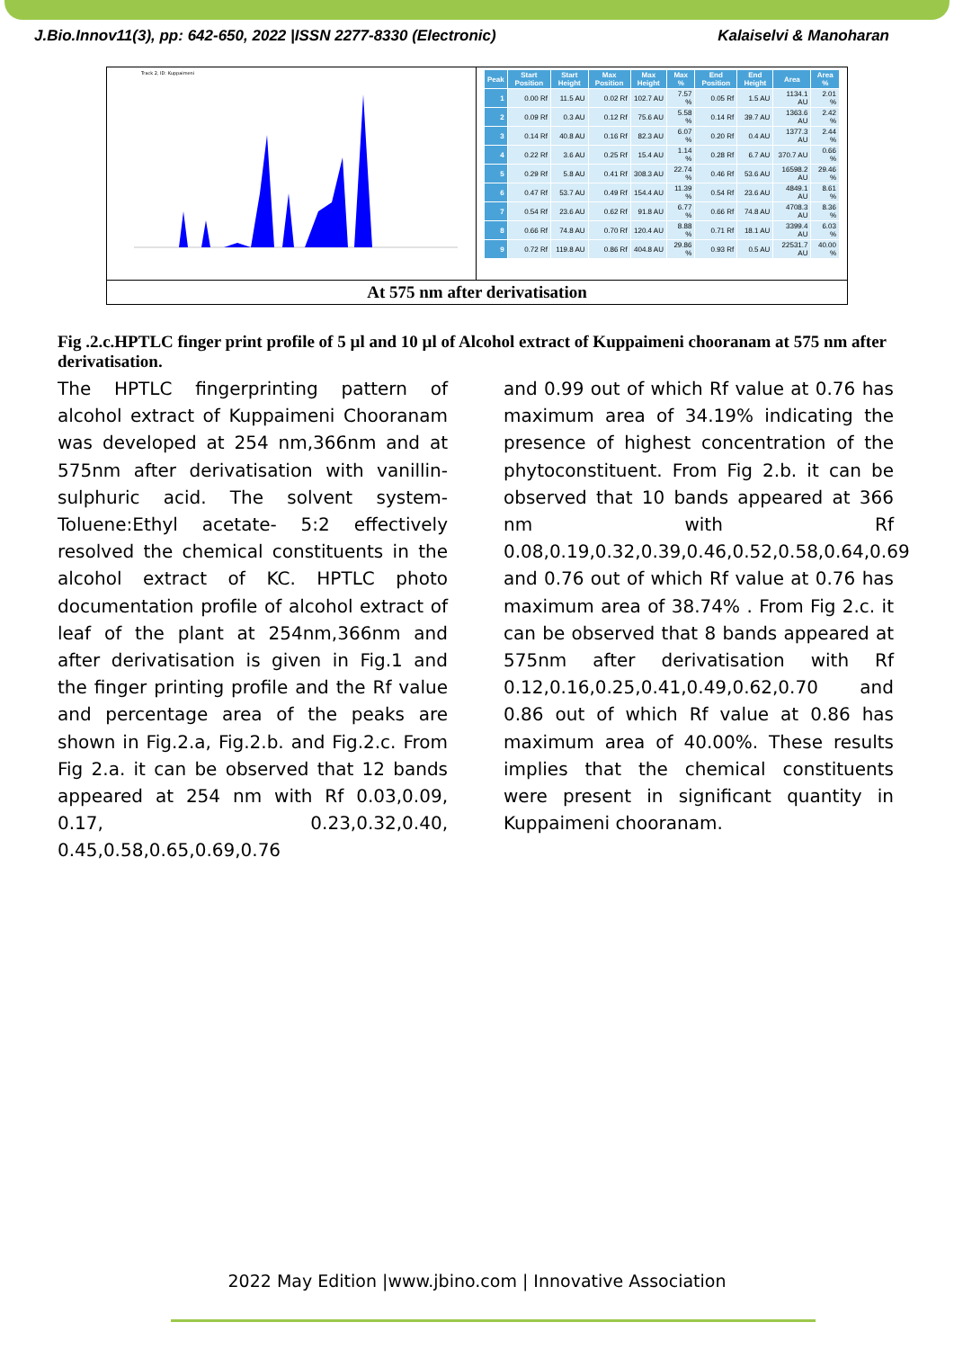J.Bio.Innov11(3), pp: 642-650, 2022 |ISSN 2277-8330 (Electronic) Kalaiselvi & Manoharan
Track 2, ID: Kuppaimeni
| Peak | Start Position | Start Height | Max Position | Max Height | Max % | End Position | End Height | Area | Area % |
| --- | --- | --- | --- | --- | --- | --- | --- | --- | --- |
| 1 | 0.00 Rf | 11.5 AU | 0.02 Rf | 102.7 AU | 7.57 % | 0.05 Rf | 1.5 AU | 1134.1 AU | 2.01 % |
| 2 | 0.09 Rf | 0.3 AU | 0.12 Rf | 75.6 AU | 5.58 % | 0.14 Rf | 39.7 AU | 1363.6 AU | 2.42 % |
| 3 | 0.14 Rf | 40.8 AU | 0.16 Rf | 82.3 AU | 6.07 % | 0.20 Rf | 0.4 AU | 1377.3 AU | 2.44 % |
| 4 | 0.22 Rf | 3.6 AU | 0.25 Rf | 15.4 AU | 1.14 % | 0.28 Rf | 6.7 AU | 370.7 AU | 0.66 % |
| 5 | 0.29 Rf | 5.8 AU | 0.41 Rf | 308.3 AU | 22.74 % | 0.46 Rf | 53.6 AU | 16598.2 AU | 29.46 % |
| 6 | 0.47 Rf | 53.7 AU | 0.49 Rf | 154.4 AU | 11.39 % | 0.54 Rf | 23.6 AU | 4849.1 AU | 8.61 % |
| 7 | 0.54 Rf | 23.6 AU | 0.62 Rf | 91.8 AU | 6.77 % | 0.66 Rf | 74.8 AU | 4708.3 AU | 8.36 % |
| 8 | 0.66 Rf | 74.8 AU | 0.70 Rf | 120.4 AU | 8.88 % | 0.71 Rf | 18.1 AU | 3399.4 AU | 6.03 % |
| 9 | 0.72 Rf | 119.8 AU | 0.86 Rf | 404.8 AU | 29.86 % | 0.93 Rf | 0.5 AU | 22531.7 AU | 40.00 % |
At 575 nm after derivatisation
Fig .2.c.HPTLC finger print profile of 5 µl and 10 µl of Alcohol extract of Kuppaimeni chooranam at 575 nm after derivatisation.
The HPTLC fingerprinting pattern of alcohol extract of Kuppaimeni Chooranam was developed at 254 nm,366nm and at 575nm after derivatisation with vanillin-sulphuric acid. The solvent system- Toluene:Ethyl acetate- 5:2 effectively resolved the chemical constituents in the alcohol extract of KC. HPTLC photo documentation profile of alcohol extract of leaf of the plant at 254nm,366nm and after derivatisation is given in Fig.1 and the finger printing profile and the Rf value and percentage area of the peaks are shown in Fig.2.a, Fig.2.b. and Fig.2.c. From Fig 2.a. it can be observed that 12 bands appeared at 254 nm with Rf 0.03,0.09, 0.17, 0.23,0.32,0.40, 0.45,0.58,0.65,0.69,0.76
and 0.99 out of which Rf value at 0.76 has maximum area of 34.19% indicating the presence of highest concentration of the phytoconstituent. From Fig 2.b. it can be observed that 10 bands appeared at 366 nm with Rf 0.08,0.19,0.32,0.39,0.46,0.52,0.58,0.64,0.69 and 0.76 out of which Rf value at 0.76 has maximum area of 38.74% . From Fig 2.c. it can be observed that 8 bands appeared at 575nm after derivatisation with Rf 0.12,0.16,0.25,0.41,0.49,0.62,0.70 and 0.86 out of which Rf value at 0.86 has maximum area of 40.00%. These results implies that the chemical constituents were present in significant quantity in Kuppaimeni chooranam.
2022 May Edition |www.jbino.com | Innovative Association